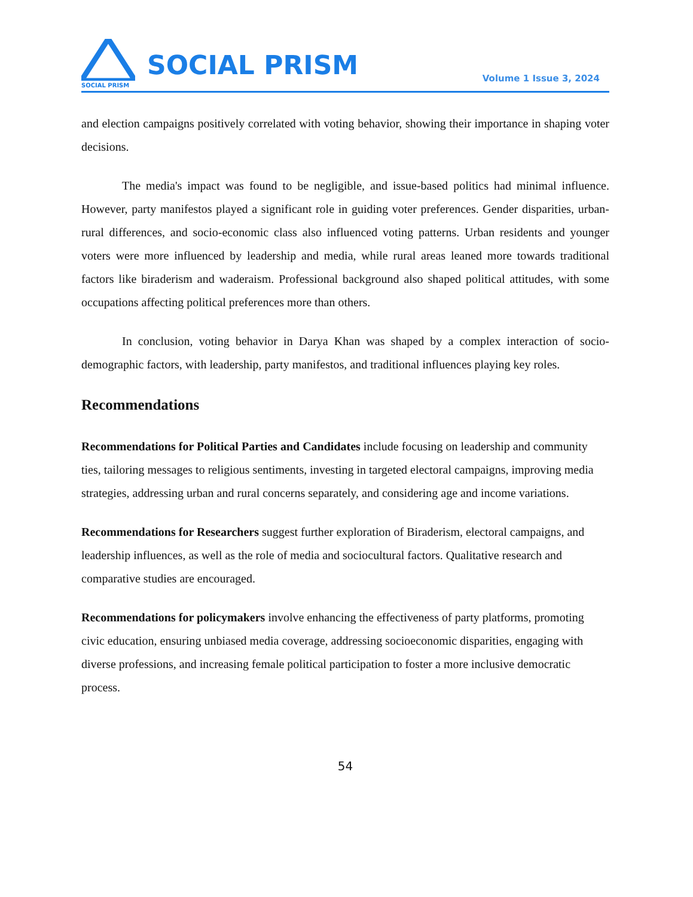SOCIAL PRISM
SOCIAL PRISM
Volume 1 Issue 3, 2024
and election campaigns positively correlated with voting behavior, showing their importance in shaping voter decisions.
The media's impact was found to be negligible, and issue-based politics had minimal influence. However, party manifestos played a significant role in guiding voter preferences. Gender disparities, urban-rural differences, and socio-economic class also influenced voting patterns. Urban residents and younger voters were more influenced by leadership and media, while rural areas leaned more towards traditional factors like biraderism and waderaism. Professional background also shaped political attitudes, with some occupations affecting political preferences more than others.
In conclusion, voting behavior in Darya Khan was shaped by a complex interaction of socio-demographic factors, with leadership, party manifestos, and traditional influences playing key roles.
Recommendations
Recommendations for Political Parties and Candidates include focusing on leadership and community ties, tailoring messages to religious sentiments, investing in targeted electoral campaigns, improving media strategies, addressing urban and rural concerns separately, and considering age and income variations.
Recommendations for Researchers suggest further exploration of Biraderism, electoral campaigns, and leadership influences, as well as the role of media and sociocultural factors. Qualitative research and comparative studies are encouraged.
Recommendations for policymakers involve enhancing the effectiveness of party platforms, promoting civic education, ensuring unbiased media coverage, addressing socioeconomic disparities, engaging with diverse professions, and increasing female political participation to foster a more inclusive democratic process.
54